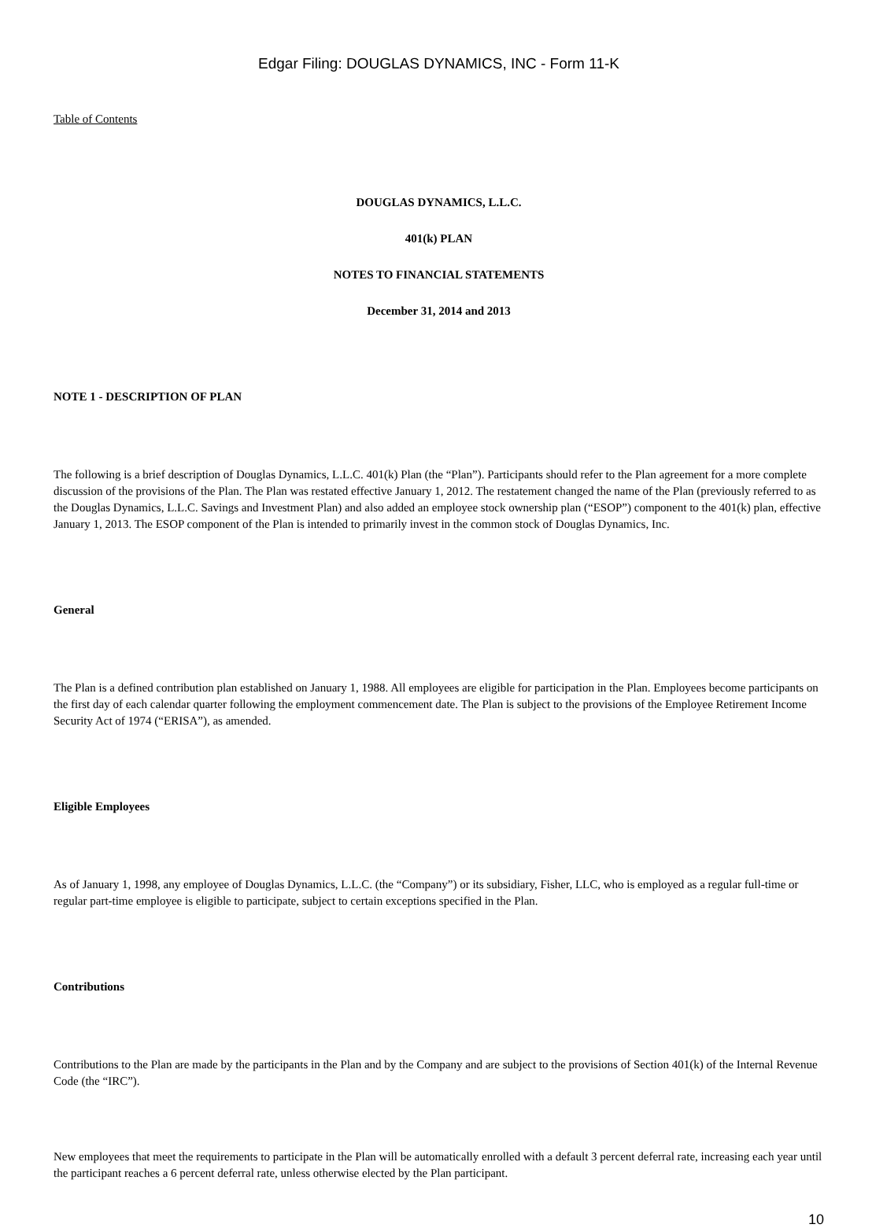Edgar Filing: DOUGLAS DYNAMICS, INC - Form 11-K
Table of Contents
DOUGLAS DYNAMICS, L.L.C.
401(k) PLAN
NOTES TO FINANCIAL STATEMENTS
December 31, 2014 and 2013
NOTE 1 - DESCRIPTION OF PLAN
The following is a brief description of Douglas Dynamics, L.L.C. 401(k) Plan (the “Plan”). Participants should refer to the Plan agreement for a more complete discussion of the provisions of the Plan. The Plan was restated effective January 1, 2012. The restatement changed the name of the Plan (previously referred to as the Douglas Dynamics, L.L.C. Savings and Investment Plan) and also added an employee stock ownership plan (“ESOP”) component to the 401(k) plan, effective January 1, 2013. The ESOP component of the Plan is intended to primarily invest in the common stock of Douglas Dynamics, Inc.
General
The Plan is a defined contribution plan established on January 1, 1988. All employees are eligible for participation in the Plan. Employees become participants on the first day of each calendar quarter following the employment commencement date. The Plan is subject to the provisions of the Employee Retirement Income Security Act of 1974 (“ERISA”), as amended.
Eligible Employees
As of January 1, 1998, any employee of Douglas Dynamics, L.L.C. (the “Company”) or its subsidiary, Fisher, LLC, who is employed as a regular full-time or regular part-time employee is eligible to participate, subject to certain exceptions specified in the Plan.
Contributions
Contributions to the Plan are made by the participants in the Plan and by the Company and are subject to the provisions of Section 401(k) of the Internal Revenue Code (the “IRC”).
New employees that meet the requirements to participate in the Plan will be automatically enrolled with a default 3 percent deferral rate, increasing each year until the participant reaches a 6 percent deferral rate, unless otherwise elected by the Plan participant.
10